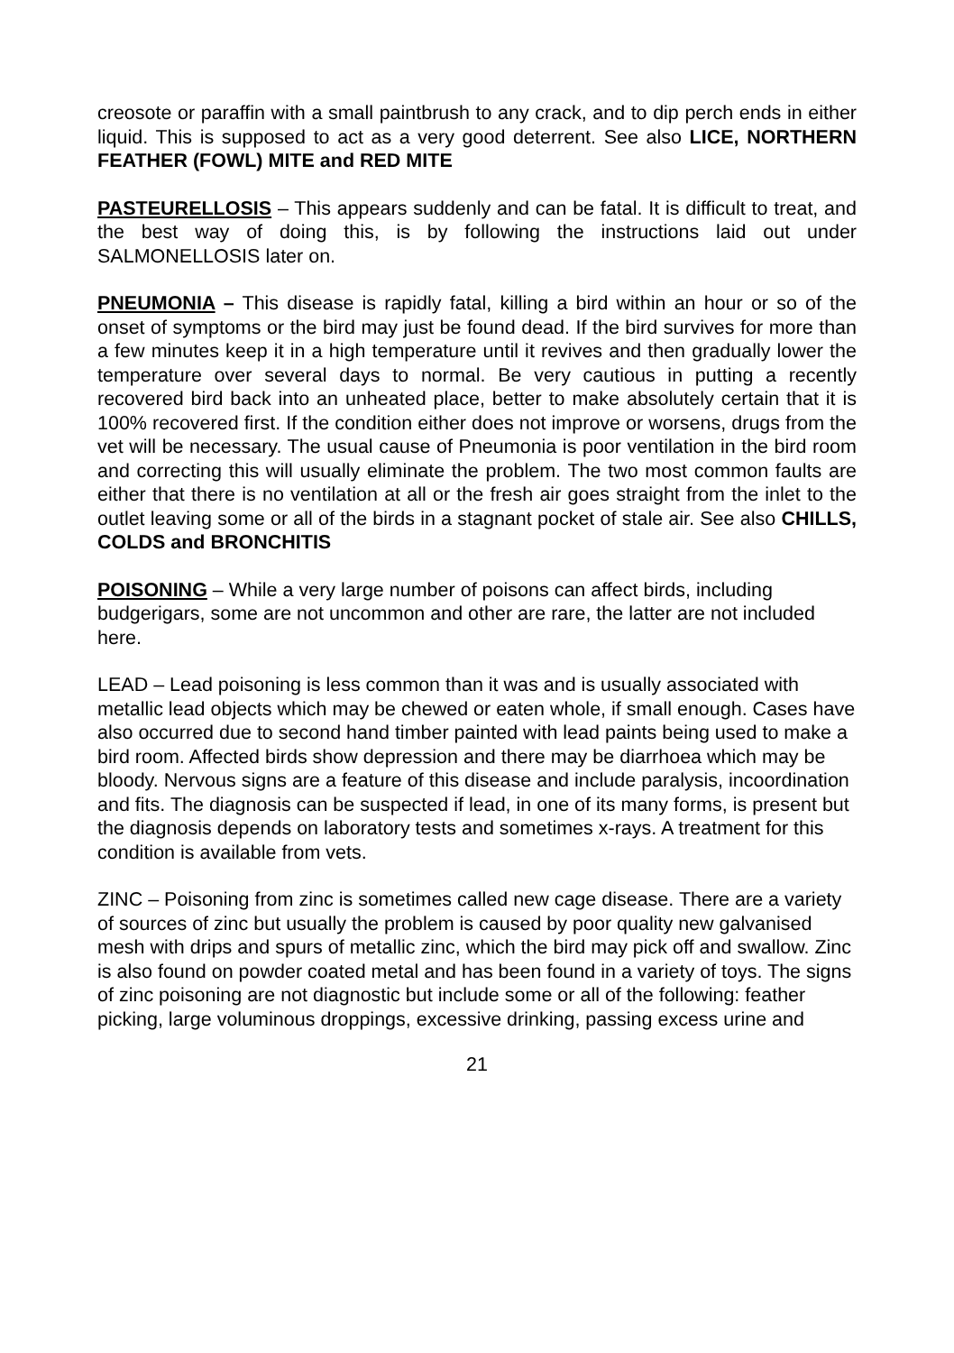creosote or paraffin with a small paintbrush to any crack, and to dip perch ends in either liquid. This is supposed to act as a very good deterrent. See also LICE, NORTHERN FEATHER (FOWL) MITE and RED MITE
PASTEURELLOSIS – This appears suddenly and can be fatal. It is difficult to treat, and the best way of doing this, is by following the instructions laid out under SALMONELLOSIS later on.
PNEUMONIA – This disease is rapidly fatal, killing a bird within an hour or so of the onset of symptoms or the bird may just be found dead. If the bird survives for more than a few minutes keep it in a high temperature until it revives and then gradually lower the temperature over several days to normal. Be very cautious in putting a recently recovered bird back into an unheated place, better to make absolutely certain that it is 100% recovered first. If the condition either does not improve or worsens, drugs from the vet will be necessary. The usual cause of Pneumonia is poor ventilation in the bird room and correcting this will usually eliminate the problem. The two most common faults are either that there is no ventilation at all or the fresh air goes straight from the inlet to the outlet leaving some or all of the birds in a stagnant pocket of stale air. See also CHILLS, COLDS and BRONCHITIS
POISONING – While a very large number of poisons can affect birds, including budgerigars, some are not uncommon and other are rare, the latter are not included here.
LEAD – Lead poisoning is less common than it was and is usually associated with metallic lead objects which may be chewed or eaten whole, if small enough. Cases have also occurred due to second hand timber painted with lead paints being used to make a bird room. Affected birds show depression and there may be diarrhoea which may be bloody. Nervous signs are a feature of this disease and include paralysis, incoordination and fits. The diagnosis can be suspected if lead, in one of its many forms, is present but the diagnosis depends on laboratory tests and sometimes x-rays. A treatment for this condition is available from vets.
ZINC – Poisoning from zinc is sometimes called new cage disease. There are a variety of sources of zinc but usually the problem is caused by poor quality new galvanised mesh with drips and spurs of metallic zinc, which the bird may pick off and swallow. Zinc is also found on powder coated metal and has been found in a variety of toys. The signs of zinc poisoning are not diagnostic but include some or all of the following: feather picking, large voluminous droppings, excessive drinking, passing excess urine and
21